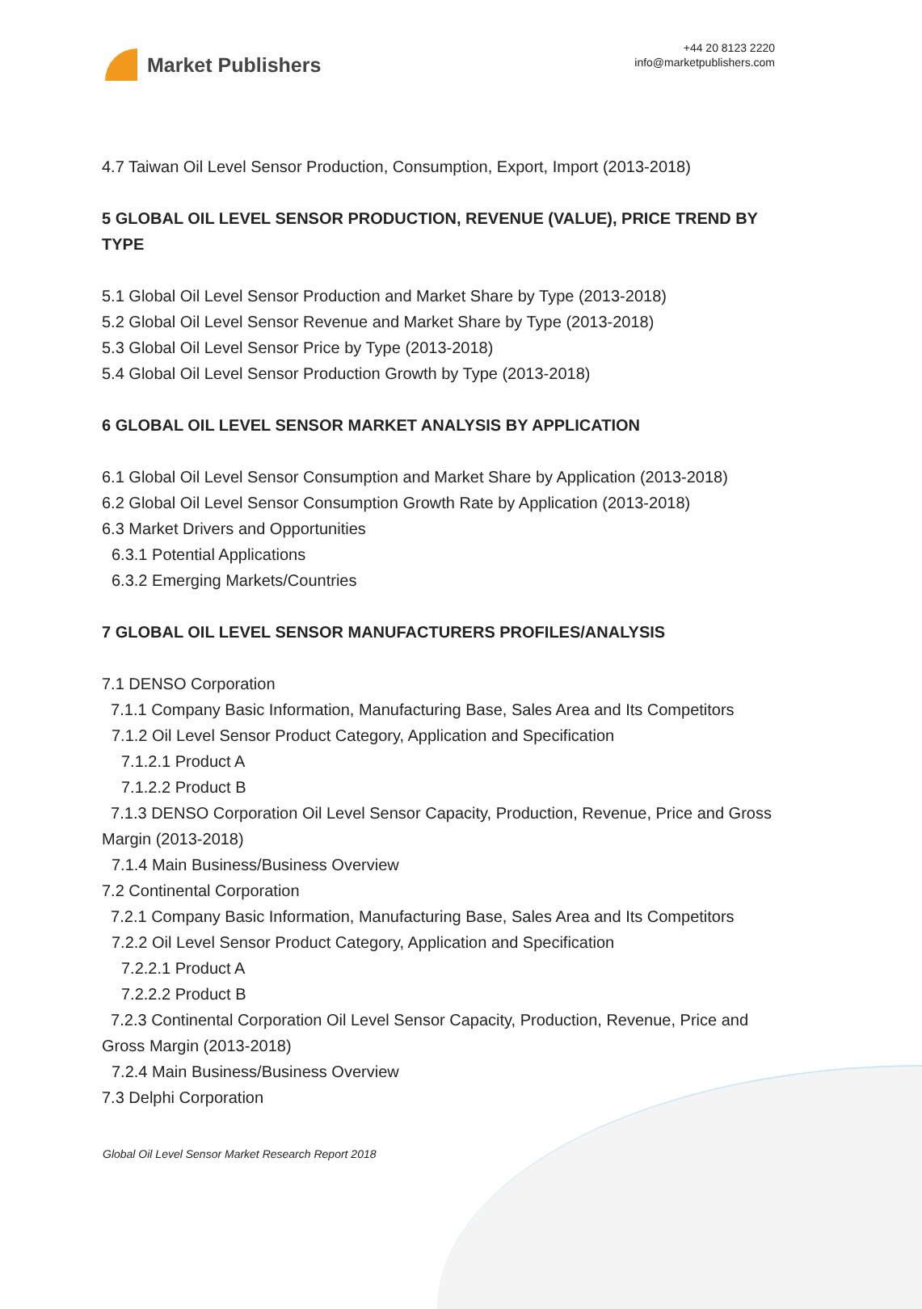Market Publishers
+44 20 8123 2220
info@marketpublishers.com
4.7 Taiwan Oil Level Sensor Production, Consumption, Export, Import (2013-2018)
5 GLOBAL OIL LEVEL SENSOR PRODUCTION, REVENUE (VALUE), PRICE TREND BY TYPE
5.1 Global Oil Level Sensor Production and Market Share by Type (2013-2018)
5.2 Global Oil Level Sensor Revenue and Market Share by Type (2013-2018)
5.3 Global Oil Level Sensor Price by Type (2013-2018)
5.4 Global Oil Level Sensor Production Growth by Type (2013-2018)
6 GLOBAL OIL LEVEL SENSOR MARKET ANALYSIS BY APPLICATION
6.1 Global Oil Level Sensor Consumption and Market Share by Application (2013-2018)
6.2 Global Oil Level Sensor Consumption Growth Rate by Application (2013-2018)
6.3 Market Drivers and Opportunities
6.3.1 Potential Applications
6.3.2 Emerging Markets/Countries
7 GLOBAL OIL LEVEL SENSOR MANUFACTURERS PROFILES/ANALYSIS
7.1 DENSO Corporation
7.1.1 Company Basic Information, Manufacturing Base, Sales Area and Its Competitors
7.1.2 Oil Level Sensor Product Category, Application and Specification
7.1.2.1 Product A
7.1.2.2 Product B
7.1.3 DENSO Corporation Oil Level Sensor Capacity, Production, Revenue, Price and Gross Margin (2013-2018)
7.1.4 Main Business/Business Overview
7.2 Continental Corporation
7.2.1 Company Basic Information, Manufacturing Base, Sales Area and Its Competitors
7.2.2 Oil Level Sensor Product Category, Application and Specification
7.2.2.1 Product A
7.2.2.2 Product B
7.2.3 Continental Corporation Oil Level Sensor Capacity, Production, Revenue, Price and Gross Margin (2013-2018)
7.2.4 Main Business/Business Overview
7.3 Delphi Corporation
Global Oil Level Sensor Market Research Report 2018